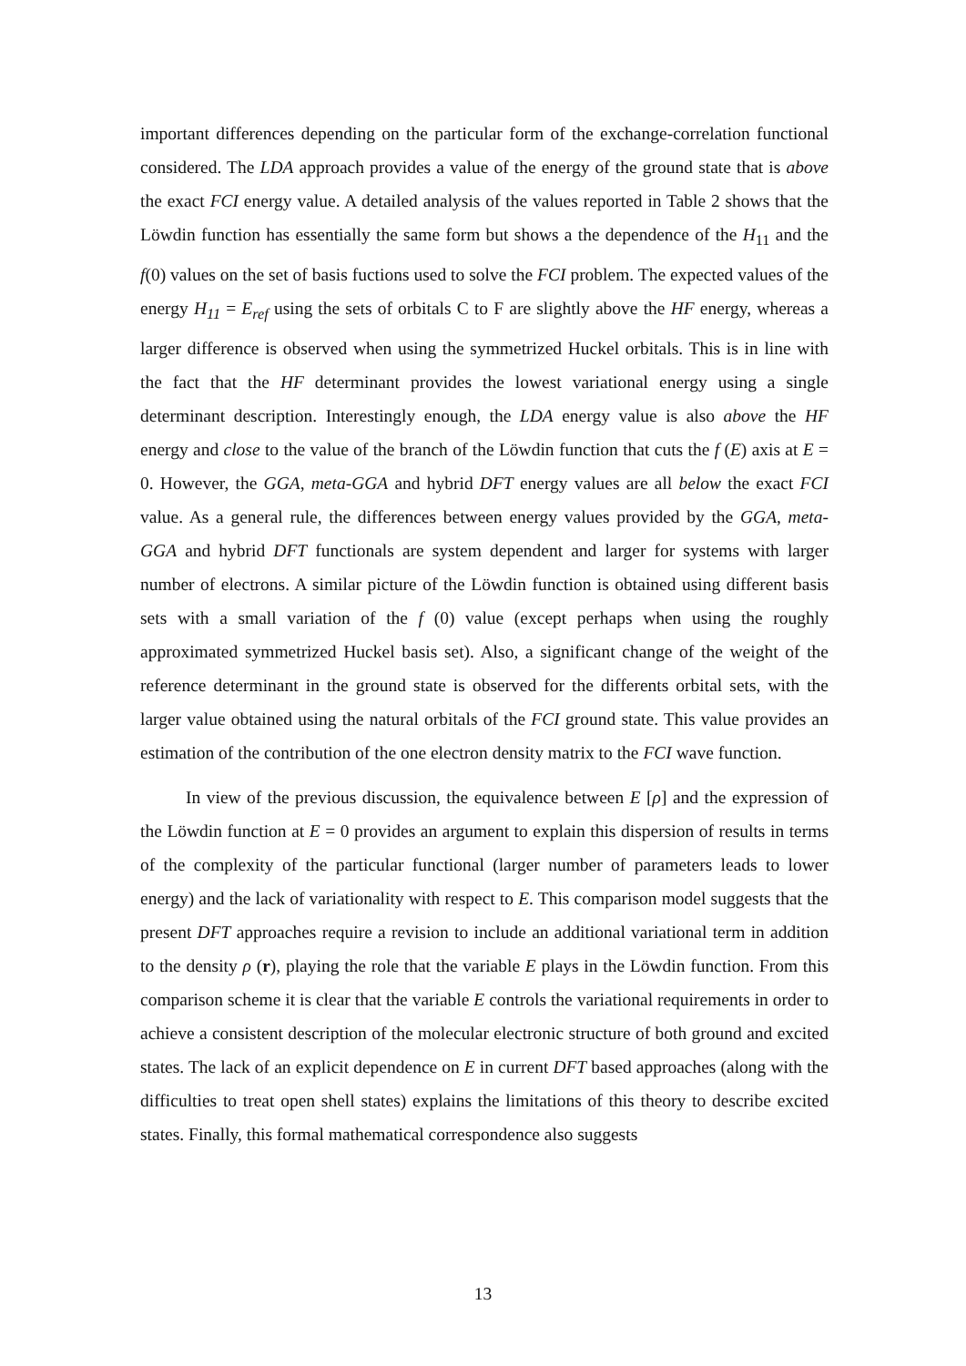important differences depending on the particular form of the exchange-correlation functional considered. The LDA approach provides a value of the energy of the ground state that is above the exact FCI energy value. A detailed analysis of the values reported in Table 2 shows that the Löwdin function has essentially the same form but shows a the dependence of the H<sub>11</sub> and the f(0) values on the set of basis fuctions used to solve the FCI problem. The expected values of the energy H<sub>11</sub> = E<sub>ref</sub> using the sets of orbitals C to F are slightly above the HF energy, whereas a larger difference is observed when using the symmetrized Huckel orbitals. This is in line with the fact that the HF determinant provides the lowest variational energy using a single determinant description. Interestingly enough, the LDA energy value is also above the HF energy and close to the value of the branch of the Löwdin function that cuts the f (E) axis at E = 0. However, the GGA, meta-GGA and hybrid DFT energy values are all below the exact FCI value. As a general rule, the differences between energy values provided by the GGA, meta-GGA and hybrid DFT functionals are system dependent and larger for systems with larger number of electrons. A similar picture of the Löwdin function is obtained using different basis sets with a small variation of the f (0) value (except perhaps when using the roughly approximated symmetrized Huckel basis set). Also, a significant change of the weight of the reference determinant in the ground state is observed for the differents orbital sets, with the larger value obtained using the natural orbitals of the FCI ground state. This value provides an estimation of the contribution of the one electron density matrix to the FCI wave function.
In view of the previous discussion, the equivalence between E [ρ] and the expression of the Löwdin function at E = 0 provides an argument to explain this dispersion of results in terms of the complexity of the particular functional (larger number of parameters leads to lower energy) and the lack of variationality with respect to E. This comparison model suggests that the present DFT approaches require a revision to include an additional variational term in addition to the density ρ (r), playing the role that the variable E plays in the Löwdin function. From this comparison scheme it is clear that the variable E controls the variational requirements in order to achieve a consistent description of the molecular electronic structure of both ground and excited states. The lack of an explicit dependence on E in current DFT based approaches (along with the difficulties to treat open shell states) explains the limitations of this theory to describe excited states. Finally, this formal mathematical correspondence also suggests
13